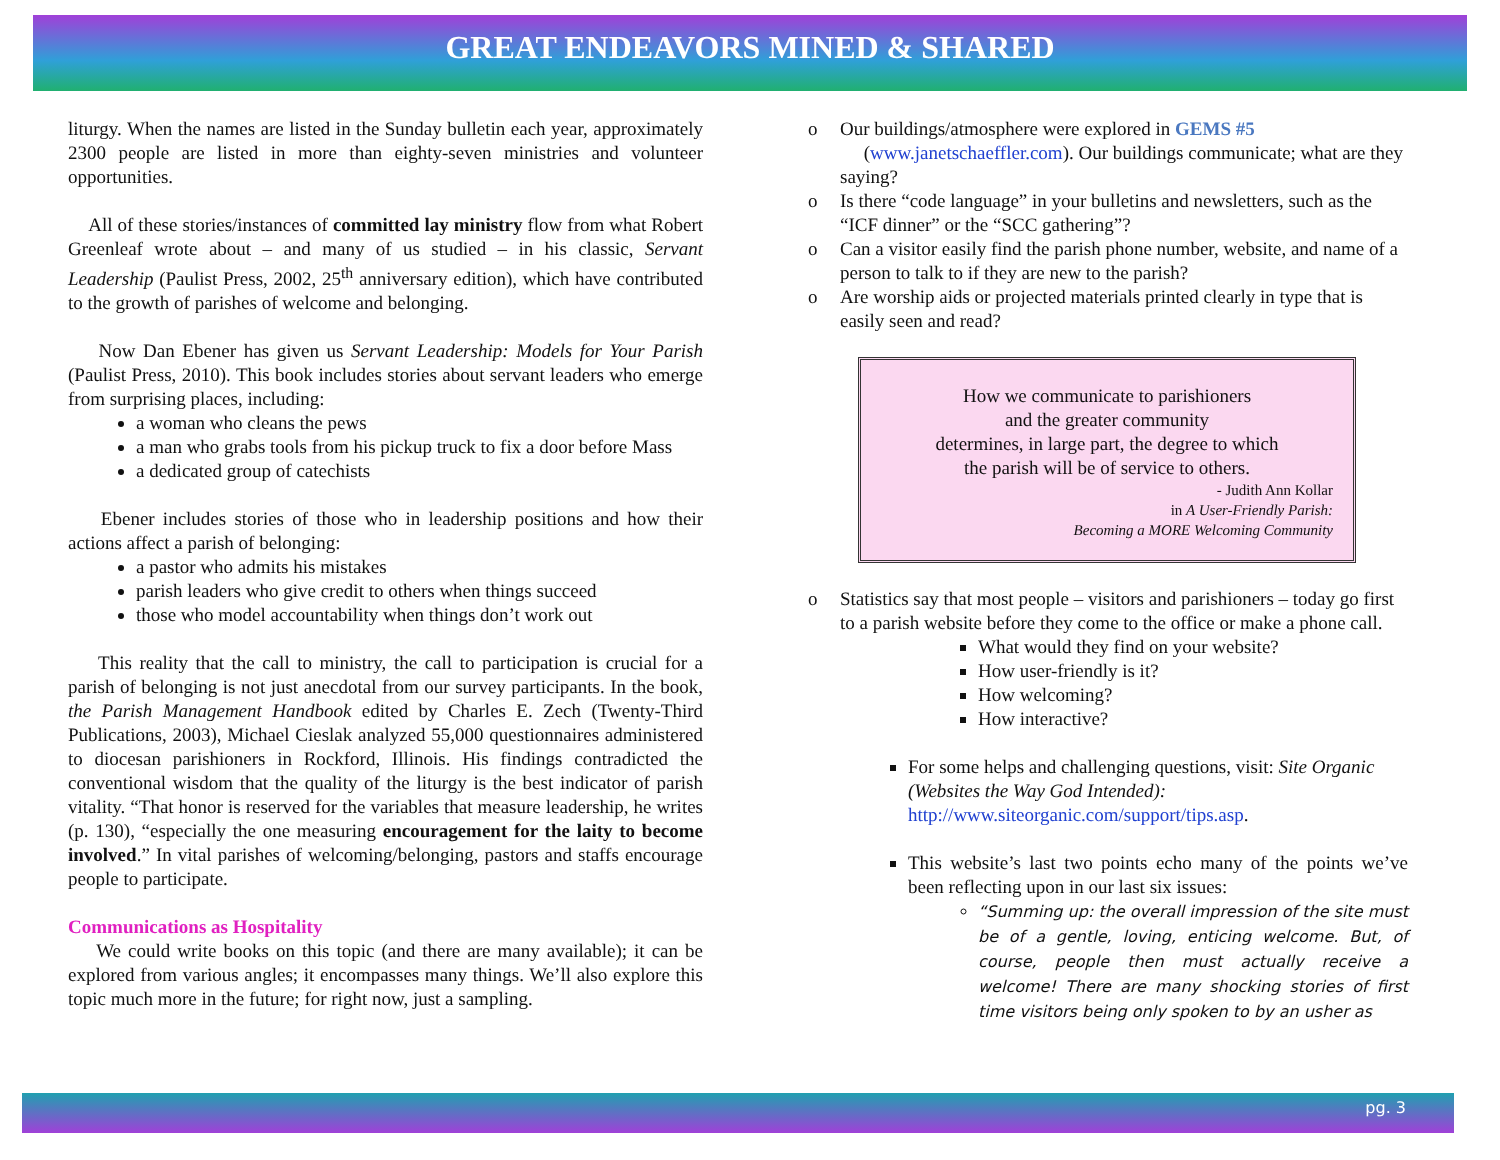GREAT ENDEAVORS MINED & SHARED
liturgy. When the names are listed in the Sunday bulletin each year, approximately 2300 people are listed in more than eighty-seven ministries and volunteer opportunities.
All of these stories/instances of committed lay ministry flow from what Robert Greenleaf wrote about – and many of us studied – in his classic, Servant Leadership (Paulist Press, 2002, 25<sup>th</sup> anniversary edition), which have contributed to the growth of parishes of welcome and belonging.
Now Dan Ebener has given us Servant Leadership: Models for Your Parish (Paulist Press, 2010). This book includes stories about servant leaders who emerge from surprising places, including:
a woman who cleans the pews
a man who grabs tools from his pickup truck to fix a door before Mass
a dedicated group of catechists
Ebener includes stories of those who in leadership positions and how their actions affect a parish of belonging:
a pastor who admits his mistakes
parish leaders who give credit to others when things succeed
those who model accountability when things don’t work out
This reality that the call to ministry, the call to participation is crucial for a parish of belonging is not just anecdotal from our survey participants. In the book, the Parish Management Handbook edited by Charles E. Zech (Twenty-Third Publications, 2003), Michael Cieslak analyzed 55,000 questionnaires administered to diocesan parishioners in Rockford, Illinois. His findings contradicted the conventional wisdom that the quality of the liturgy is the best indicator of parish vitality. “That honor is reserved for the variables that measure leadership, he writes (p. 130), “especially the one measuring encouragement for the laity to become involved.” In vital parishes of welcoming/belonging, pastors and staffs encourage people to participate.
Communications as Hospitality
We could write books on this topic (and there are many available); it can be explored from various angles; it encompasses many things. We’ll also explore this topic much more in the future; for right now, just a sampling.
o Our buildings/atmosphere were explored in GEMS #5
(www.janetschaeffler.com). Our buildings communicate; what are they saying?
o Is there “code language” in your bulletins and newsletters, such as the “ICF dinner” or the “SCC gathering”?
o Can a visitor easily find the parish phone number, website, and name of a person to talk to if they are new to the parish?
o Are worship aids or projected materials printed clearly in type that is easily seen and read?
How we communicate to parishioners
and the greater community
determines, in large part, the degree to which
the parish will be of service to others.
- Judith Ann Kollar
in A User-Friendly Parish:
Becoming a MORE Welcoming Community
o Statistics say that most people – visitors and parishioners – today go first to a parish website before they come to the office or make a phone call.
What would they find on your website?
How user-friendly is it?
How welcoming?
How interactive?
For some helps and challenging questions, visit: Site Organic (Websites the Way God Intended): http://www.siteorganic.com/support/tips.asp.
This website’s last two points echo many of the points we’ve been reflecting upon in our last six issues:
“Summing up: the overall impression of the site must be of a gentle, loving, enticing welcome. But, of course, people then must actually receive a welcome! There are many shocking stories of first time visitors being only spoken to by an usher as
pg. 3